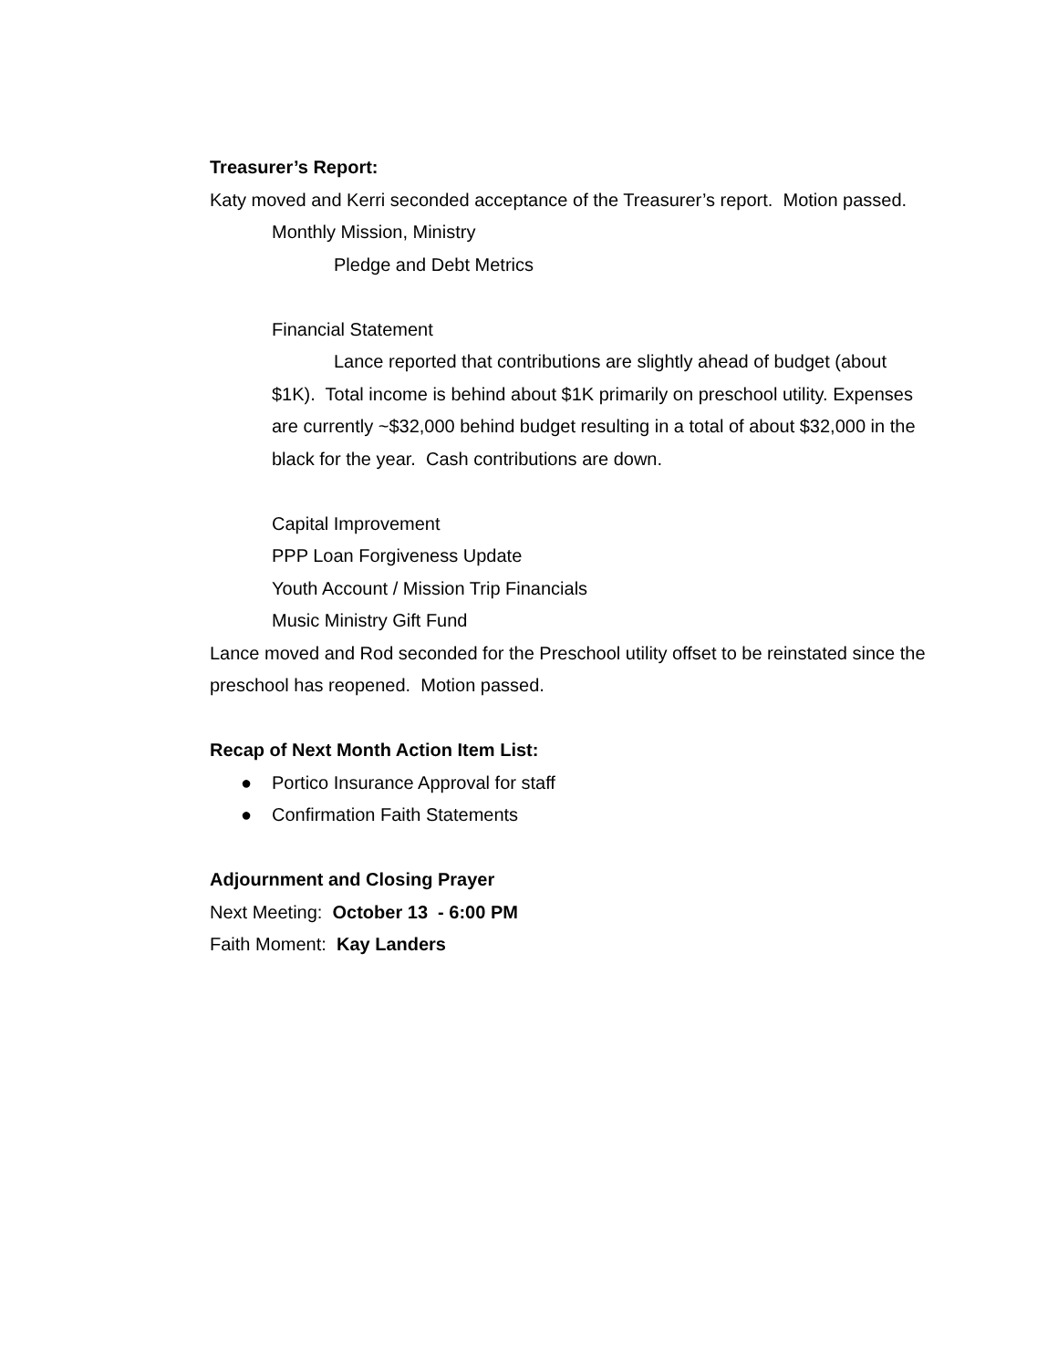Treasurer’s Report:
Katy moved and Kerri seconded acceptance of the Treasurer’s report. Motion passed.
Monthly Mission, Ministry
Pledge and Debt Metrics
Financial Statement
Lance reported that contributions are slightly ahead of budget (about $1K). Total income is behind about $1K primarily on preschool utility. Expenses are currently ~$32,000 behind budget resulting in a total of about $32,000 in the black for the year. Cash contributions are down.
Capital Improvement
PPP Loan Forgiveness Update
Youth Account / Mission Trip Financials
Music Ministry Gift Fund
Lance moved and Rod seconded for the Preschool utility offset to be reinstated since the preschool has reopened. Motion passed.
Recap of Next Month Action Item List:
● Portico Insurance Approval for staff
● Confirmation Faith Statements
Adjournment and Closing Prayer
Next Meeting: October 13 - 6:00 PM
Faith Moment: Kay Landers